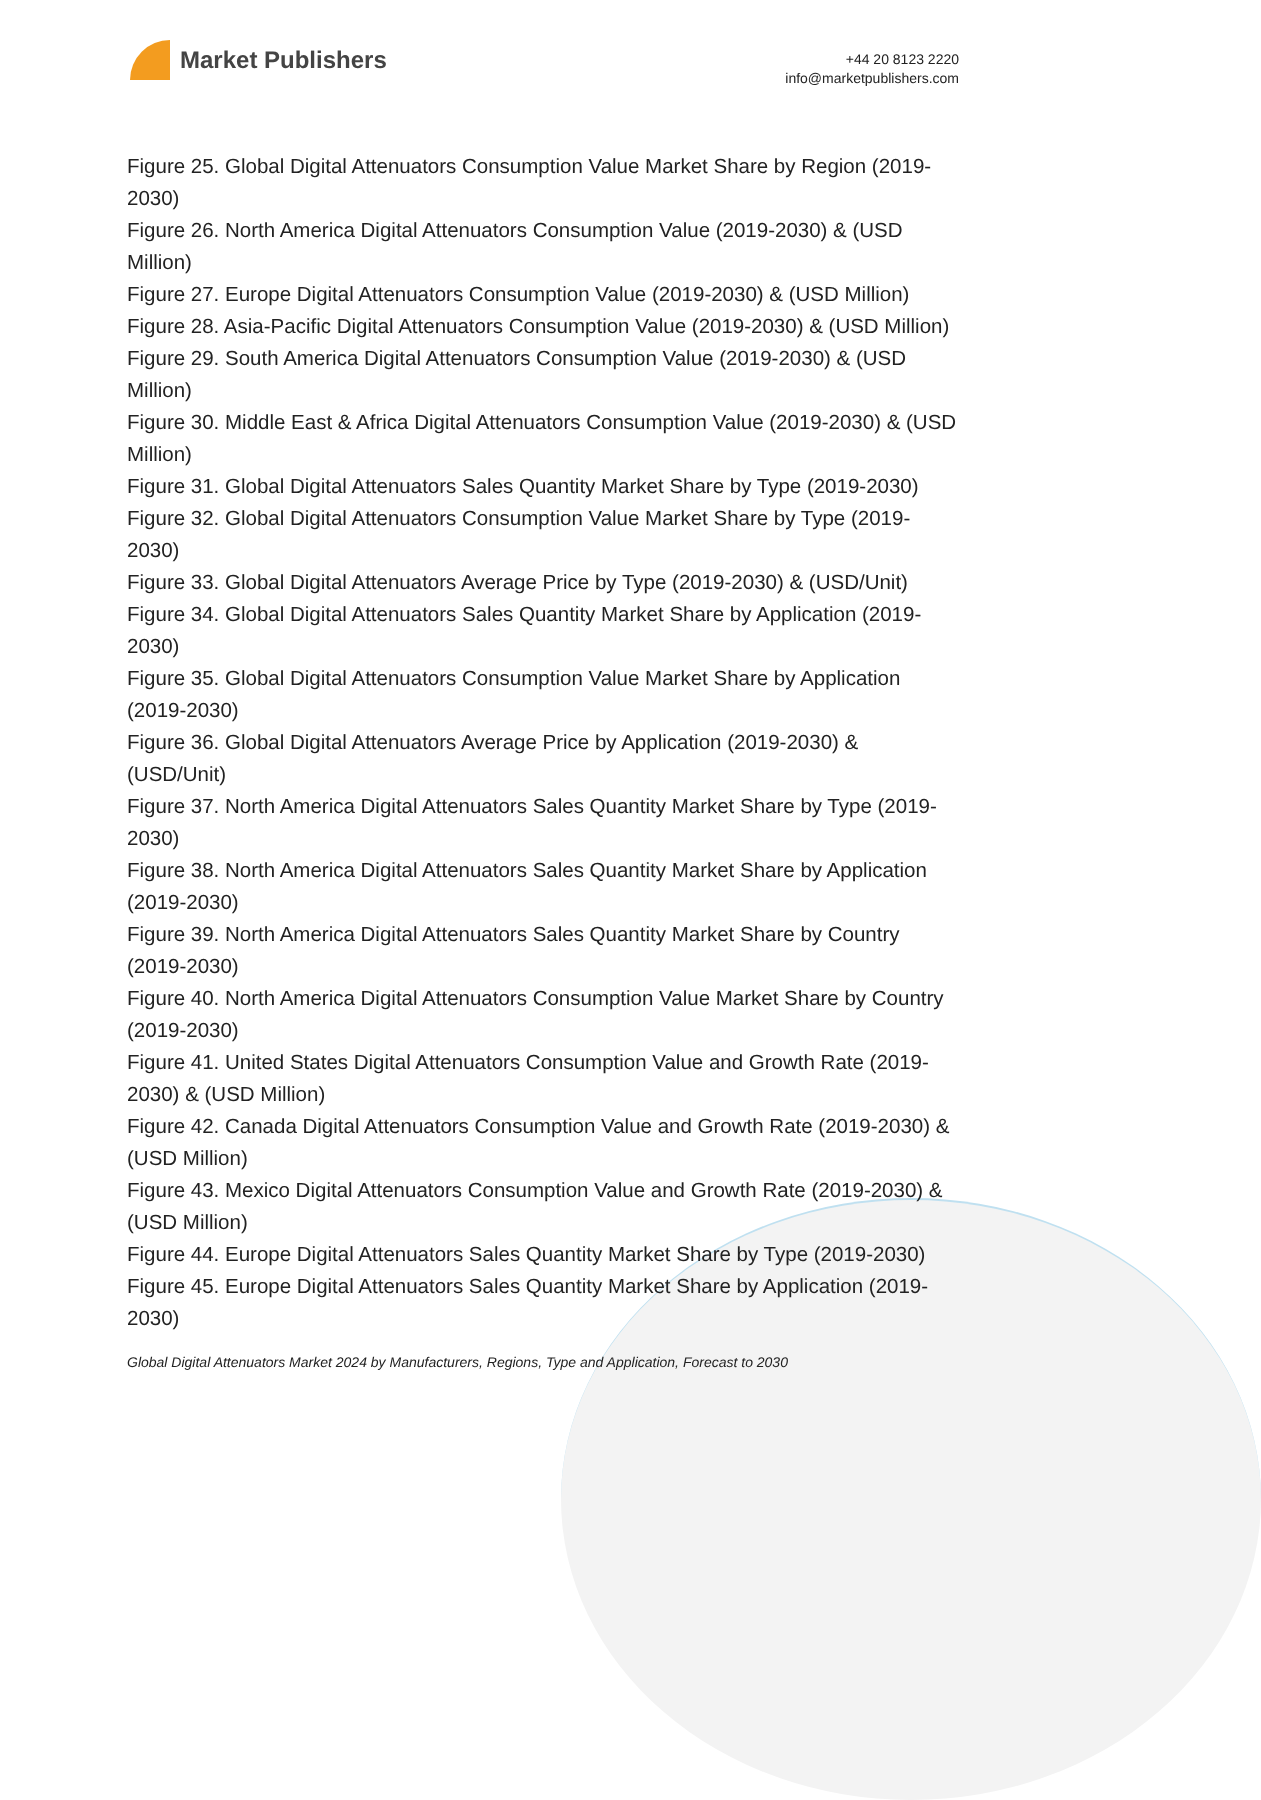Market Publishers
+44 20 8123 2220
info@marketpublishers.com
Figure 25. Global Digital Attenuators Consumption Value Market Share by Region (2019-2030)
Figure 26. North America Digital Attenuators Consumption Value (2019-2030) & (USD Million)
Figure 27. Europe Digital Attenuators Consumption Value (2019-2030) & (USD Million)
Figure 28. Asia-Pacific Digital Attenuators Consumption Value (2019-2030) & (USD Million)
Figure 29. South America Digital Attenuators Consumption Value (2019-2030) & (USD Million)
Figure 30. Middle East & Africa Digital Attenuators Consumption Value (2019-2030) & (USD Million)
Figure 31. Global Digital Attenuators Sales Quantity Market Share by Type (2019-2030)
Figure 32. Global Digital Attenuators Consumption Value Market Share by Type (2019-2030)
Figure 33. Global Digital Attenuators Average Price by Type (2019-2030) & (USD/Unit)
Figure 34. Global Digital Attenuators Sales Quantity Market Share by Application (2019-2030)
Figure 35. Global Digital Attenuators Consumption Value Market Share by Application (2019-2030)
Figure 36. Global Digital Attenuators Average Price by Application (2019-2030) & (USD/Unit)
Figure 37. North America Digital Attenuators Sales Quantity Market Share by Type (2019-2030)
Figure 38. North America Digital Attenuators Sales Quantity Market Share by Application (2019-2030)
Figure 39. North America Digital Attenuators Sales Quantity Market Share by Country (2019-2030)
Figure 40. North America Digital Attenuators Consumption Value Market Share by Country (2019-2030)
Figure 41. United States Digital Attenuators Consumption Value and Growth Rate (2019-2030) & (USD Million)
Figure 42. Canada Digital Attenuators Consumption Value and Growth Rate (2019-2030) & (USD Million)
Figure 43. Mexico Digital Attenuators Consumption Value and Growth Rate (2019-2030) & (USD Million)
Figure 44. Europe Digital Attenuators Sales Quantity Market Share by Type (2019-2030)
Figure 45. Europe Digital Attenuators Sales Quantity Market Share by Application (2019-2030)
Global Digital Attenuators Market 2024 by Manufacturers, Regions, Type and Application, Forecast to 2030